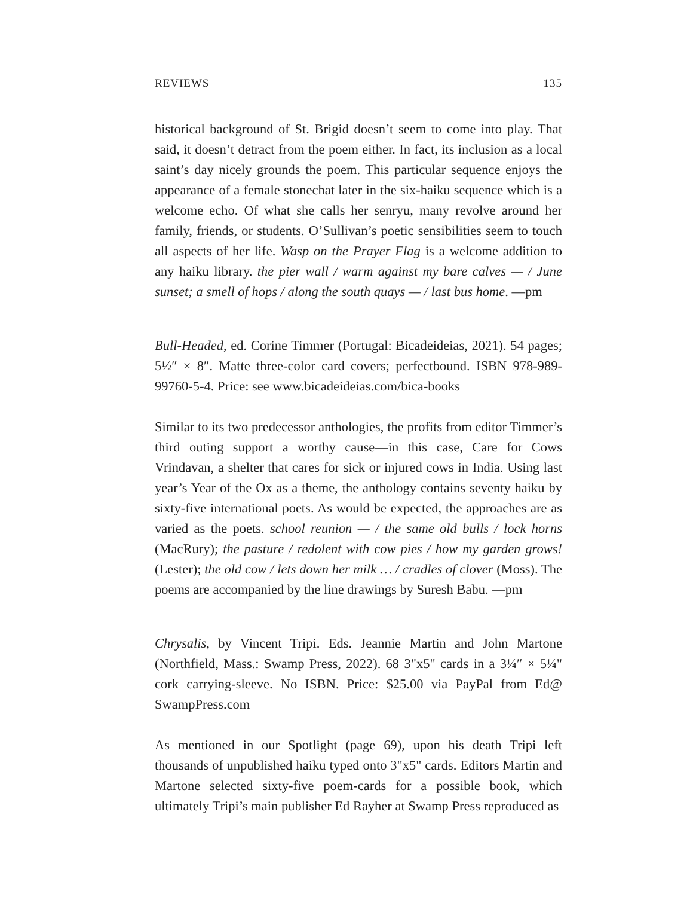REVIEWS 135
historical background of St. Brigid doesn’t seem to come into play. That said, it doesn’t detract from the poem either. In fact, its inclusion as a local saint’s day nicely grounds the poem. This particular sequence enjoys the appearance of a female stonechat later in the six-haiku sequence which is a welcome echo. Of what she calls her senryu, many revolve around her family, friends, or students. O’Sullivan’s poetic sensibilities seem to touch all aspects of her life. Wasp on the Prayer Flag is a welcome addition to any haiku library. the pier wall / warm against my bare calves — / June sunset; a smell of hops / along the south quays — / last bus home. —pm
Bull-Headed, ed. Corine Timmer (Portugal: Bicadeideias, 2021). 54 pages; 5½″ × 8″. Matte three-color card covers; perfectbound. ISBN 978-989-99760-5-4. Price: see www.bicadeideias.com/bica-books
Similar to its two predecessor anthologies, the profits from editor Timmer’s third outing support a worthy cause—in this case, Care for Cows Vrindavan, a shelter that cares for sick or injured cows in India. Using last year’s Year of the Ox as a theme, the anthology contains seventy haiku by sixty-five international poets. As would be expected, the approaches are as varied as the poets. school reunion — / the same old bulls / lock horns (MacRury); the pasture / redolent with cow pies / how my garden grows! (Lester); the old cow / lets down her milk … / cradles of clover (Moss). The poems are accompanied by the line drawings by Suresh Babu. —pm
Chrysalis, by Vincent Tripi. Eds. Jeannie Martin and John Martone (Northfield, Mass.: Swamp Press, 2022). 68 3"x5" cards in a 3¼″ × 5¼" cork carrying-sleeve. No ISBN. Price: $25.00 via PayPal from Ed@ SwampPress.com
As mentioned in our Spotlight (page 69), upon his death Tripi left thousands of unpublished haiku typed onto 3"x5" cards. Editors Martin and Martone selected sixty-five poem-cards for a possible book, which ultimately Tripi’s main publisher Ed Rayher at Swamp Press reproduced as